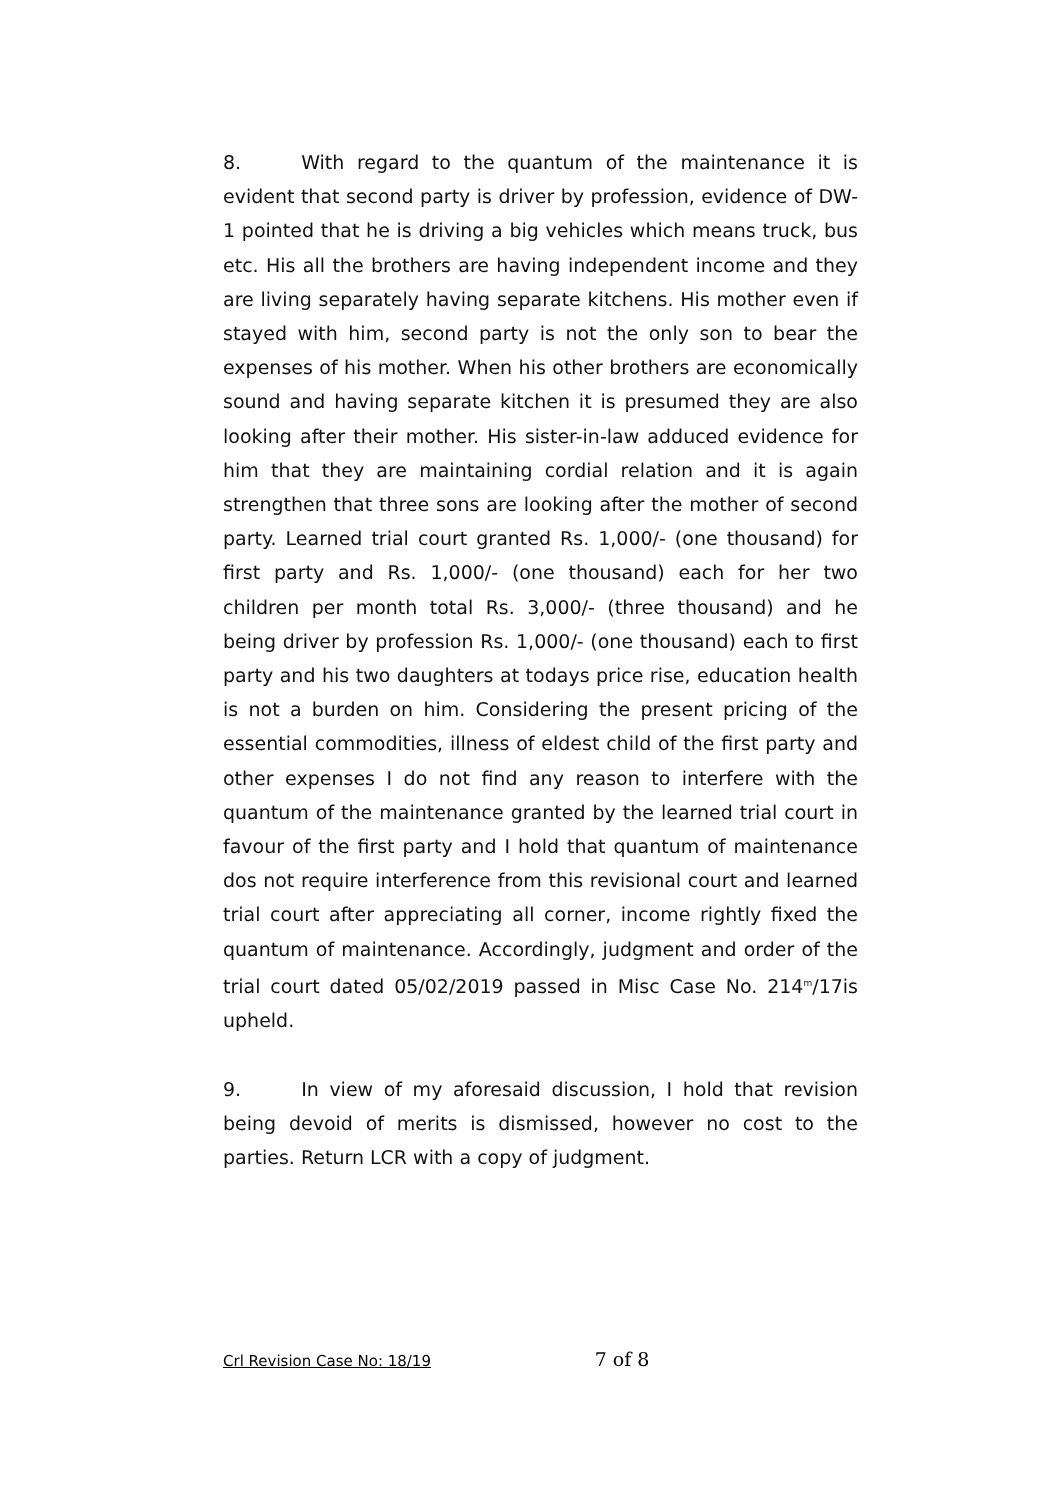8. With regard to the quantum of the maintenance it is evident that second party is driver by profession, evidence of DW-1 pointed that he is driving a big vehicles which means truck, bus etc. His all the brothers are having independent income and they are living separately having separate kitchens. His mother even if stayed with him, second party is not the only son to bear the expenses of his mother. When his other brothers are economically sound and having separate kitchen it is presumed they are also looking after their mother. His sister-in-law adduced evidence for him that they are maintaining cordial relation and it is again strengthen that three sons are looking after the mother of second party. Learned trial court granted Rs. 1,000/- (one thousand) for first party and Rs. 1,000/- (one thousand) each for her two children per month total Rs. 3,000/- (three thousand) and he being driver by profession Rs. 1,000/- (one thousand) each to first party and his two daughters at todays price rise, education health is not a burden on him. Considering the present pricing of the essential commodities, illness of eldest child of the first party and other expenses I do not find any reason to interfere with the quantum of the maintenance granted by the learned trial court in favour of the first party and I hold that quantum of maintenance dos not require interference from this revisional court and learned trial court after appreciating all corner, income rightly fixed the quantum of maintenance. Accordingly, judgment and order of the trial court dated 05/02/2019 passed in Misc Case No. 214<sup>m</sup>/17is upheld.
9. In view of my aforesaid discussion, I hold that revision being devoid of merits is dismissed, however no cost to the parties. Return LCR with a copy of judgment.
Crl Revision Case No: 18/19 7 of 8